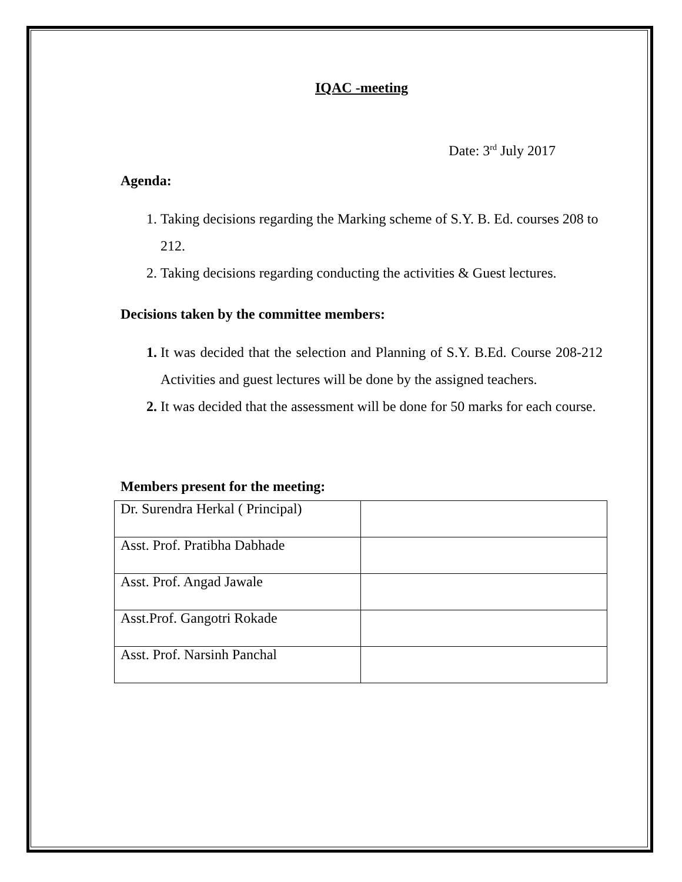IQAC -meeting
Date: 3<sup>rd</sup> July 2017
Agenda:
Taking decisions regarding the Marking scheme of S.Y. B. Ed. courses 208 to 212.
Taking decisions regarding conducting the activities & Guest lectures.
Decisions taken by the committee members:
It was decided that the selection and Planning of S.Y. B.Ed. Course 208-212 Activities and guest lectures will be done by the assigned teachers.
It was decided that the assessment will be done for 50 marks for each course.
Members present for the meeting:
| Dr. Surendra Herkal ( Principal) | |
| Asst. Prof. Pratibha Dabhade | |
| Asst. Prof. Angad Jawale | |
| Asst.Prof. Gangotri Rokade | |
| Asst. Prof. Narsinh Panchal | |